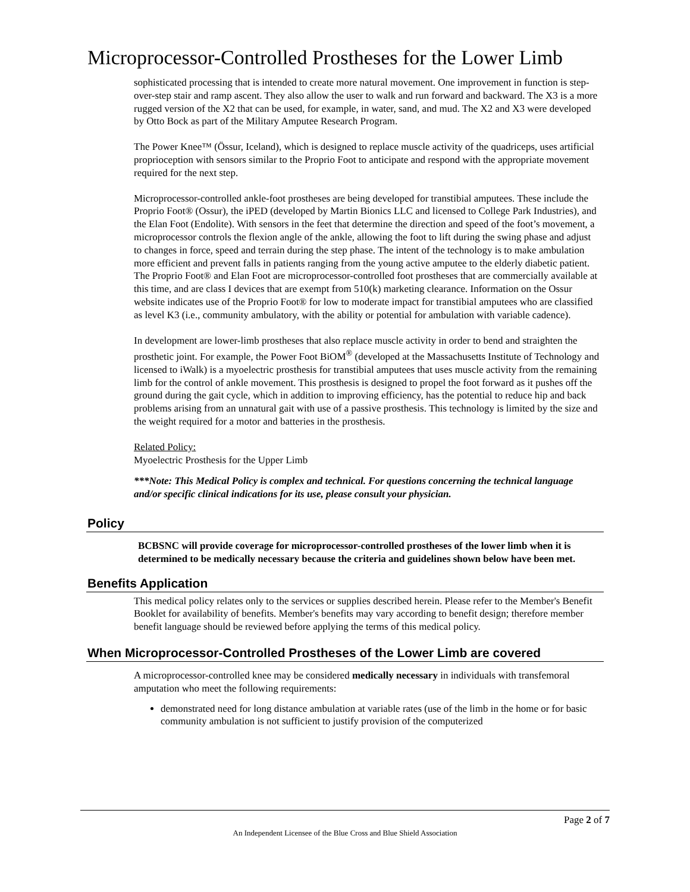Microprocessor-Controlled Prostheses for the Lower Limb
sophisticated processing that is intended to create more natural movement. One improvement in function is step-over-step stair and ramp ascent. They also allow the user to walk and run forward and backward. The X3 is a more rugged version of the X2 that can be used, for example, in water, sand, and mud. The X2 and X3 were developed by Otto Bock as part of the Military Amputee Research Program.
The Power Knee™ (Össur, Iceland), which is designed to replace muscle activity of the quadriceps, uses artificial proprioception with sensors similar to the Proprio Foot to anticipate and respond with the appropriate movement required for the next step.
Microprocessor-controlled ankle-foot prostheses are being developed for transtibial amputees. These include the Proprio Foot® (Ossur), the iPED (developed by Martin Bionics LLC and licensed to College Park Industries), and the Elan Foot (Endolite). With sensors in the feet that determine the direction and speed of the foot’s movement, a microprocessor controls the flexion angle of the ankle, allowing the foot to lift during the swing phase and adjust to changes in force, speed and terrain during the step phase. The intent of the technology is to make ambulation more efficient and prevent falls in patients ranging from the young active amputee to the elderly diabetic patient. The Proprio Foot® and Elan Foot are microprocessor-controlled foot prostheses that are commercially available at this time, and are class I devices that are exempt from 510(k) marketing clearance. Information on the Ossur website indicates use of the Proprio Foot® for low to moderate impact for transtibial amputees who are classified as level K3 (i.e., community ambulatory, with the ability or potential for ambulation with variable cadence).
In development are lower-limb prostheses that also replace muscle activity in order to bend and straighten the prosthetic joint. For example, the Power Foot BiOM<sup>®</sup> (developed at the Massachusetts Institute of Technology and licensed to iWalk) is a myoelectric prosthesis for transtibial amputees that uses muscle activity from the remaining limb for the control of ankle movement. This prosthesis is designed to propel the foot forward as it pushes off the ground during the gait cycle, which in addition to improving efficiency, has the potential to reduce hip and back problems arising from an unnatural gait with use of a passive prosthesis. This technology is limited by the size and the weight required for a motor and batteries in the prosthesis.
Related Policy:
Myoelectric Prosthesis for the Upper Limb
***Note: This Medical Policy is complex and technical. For questions concerning the technical language and/or specific clinical indications for its use, please consult your physician.
Policy
BCBSNC will provide coverage for microprocessor-controlled prostheses of the lower limb when it is determined to be medically necessary because the criteria and guidelines shown below have been met.
Benefits Application
This medical policy relates only to the services or supplies described herein. Please refer to the Member's Benefit Booklet for availability of benefits. Member's benefits may vary according to benefit design; therefore member benefit language should be reviewed before applying the terms of this medical policy.
When Microprocessor-Controlled Prostheses of the Lower Limb are covered
A microprocessor-controlled knee may be considered medically necessary in individuals with transfemoral amputation who meet the following requirements:
demonstrated need for long distance ambulation at variable rates (use of the limb in the home or for basic community ambulation is not sufficient to justify provision of the computerized
Page 2 of 7
An Independent Licensee of the Blue Cross and Blue Shield Association